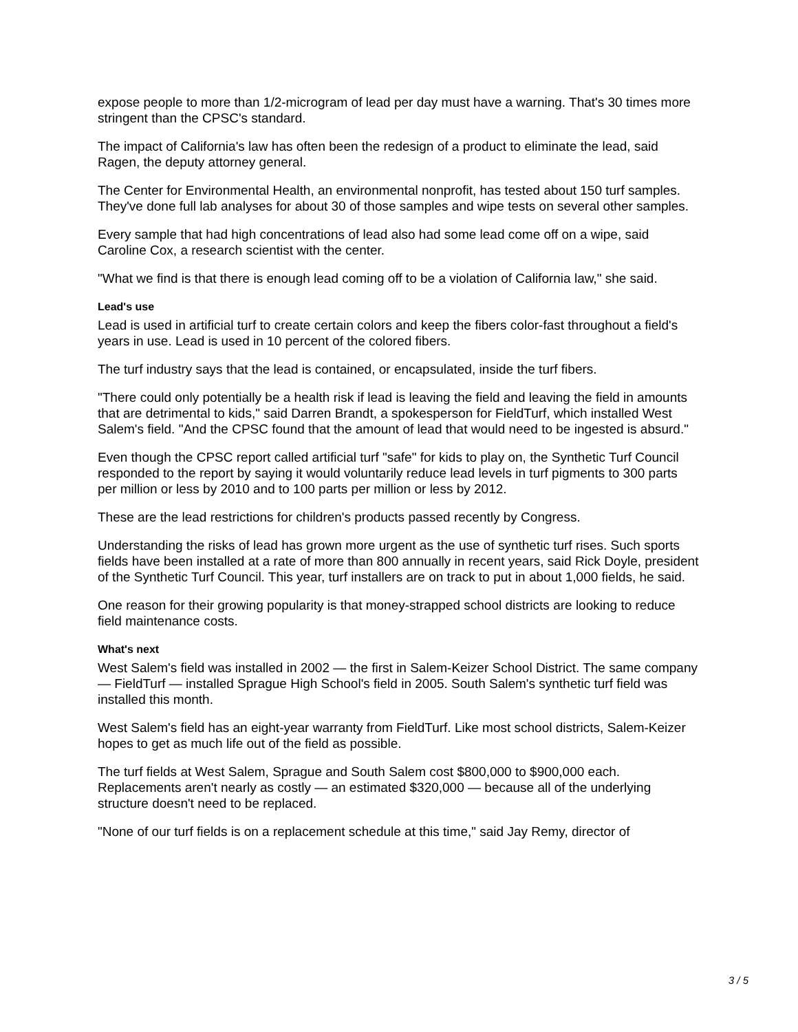expose people to more than 1/2-microgram of lead per day must have a warning. That's 30 times more stringent than the CPSC's standard.
The impact of California's law has often been the redesign of a product to eliminate the lead, said Ragen, the deputy attorney general.
The Center for Environmental Health, an environmental nonprofit, has tested about 150 turf samples. They've done full lab analyses for about 30 of those samples and wipe tests on several other samples.
Every sample that had high concentrations of lead also had some lead come off on a wipe, said Caroline Cox, a research scientist with the center.
"What we find is that there is enough lead coming off to be a violation of California law," she said.
Lead's use
Lead is used in artificial turf to create certain colors and keep the fibers color-fast throughout a field's years in use. Lead is used in 10 percent of the colored fibers.
The turf industry says that the lead is contained, or encapsulated, inside the turf fibers.
"There could only potentially be a health risk if lead is leaving the field and leaving the field in amounts that are detrimental to kids," said Darren Brandt, a spokesperson for FieldTurf, which installed West Salem's field. "And the CPSC found that the amount of lead that would need to be ingested is absurd."
Even though the CPSC report called artificial turf "safe" for kids to play on, the Synthetic Turf Council responded to the report by saying it would voluntarily reduce lead levels in turf pigments to 300 parts per million or less by 2010 and to 100 parts per million or less by 2012.
These are the lead restrictions for children's products passed recently by Congress.
Understanding the risks of lead has grown more urgent as the use of synthetic turf rises. Such sports fields have been installed at a rate of more than 800 annually in recent years, said Rick Doyle, president of the Synthetic Turf Council. This year, turf installers are on track to put in about 1,000 fields, he said.
One reason for their growing popularity is that money-strapped school districts are looking to reduce field maintenance costs.
What's next
West Salem's field was installed in 2002 — the first in Salem-Keizer School District. The same company — FieldTurf — installed Sprague High School's field in 2005. South Salem's synthetic turf field was installed this month.
West Salem's field has an eight-year warranty from FieldTurf. Like most school districts, Salem-Keizer hopes to get as much life out of the field as possible.
The turf fields at West Salem, Sprague and South Salem cost $800,000 to $900,000 each. Replacements aren't nearly as costly — an estimated $320,000 — because all of the underlying structure doesn't need to be replaced.
"None of our turf fields is on a replacement schedule at this time," said Jay Remy, director of
3 / 5